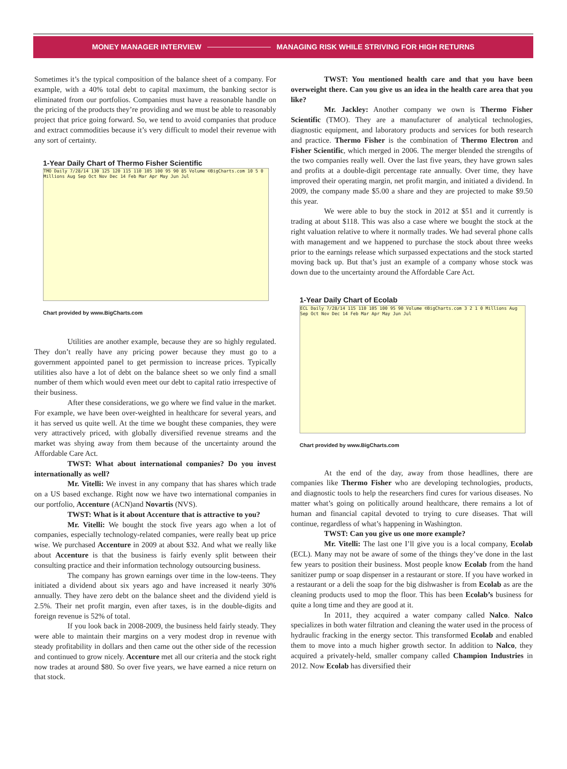MONEY MANAGER INTERVIEW MANAGING RISK WHILE STRIVING FOR HIGH RETURNS
Sometimes it’s the typical composition of the balance sheet of a company. For example, with a 40% total debt to capital maximum, the banking sector is eliminated from our portfolios. Companies must have a reasonable handle on the pricing of the products they’re providing and we must be able to reasonably project that price going forward. So, we tend to avoid companies that produce and extract commodities because it’s very difficult to model their revenue with any sort of certainty.
1-Year Daily Chart of Thermo Fisher Scientific
TMO Daily 7/28/14 130 125 120 115 110 105 100 95 90 85 Volume ©BigCharts.com 10 5 0 Millions Aug Sep Oct Nov Dec 14 Feb Mar Apr May Jun Jul
Chart provided by www.BigCharts.com
Utilities are another example, because they are so highly regulated. They don’t really have any pricing power because they must go to a government appointed panel to get permission to increase prices. Typically utilities also have a lot of debt on the balance sheet so we only find a small number of them which would even meet our debt to capital ratio irrespective of their business.
After these considerations, we go where we find value in the market. For example, we have been over-weighted in healthcare for several years, and it has served us quite well. At the time we bought these companies, they were very attractively priced, with globally diversified revenue streams and the market was shying away from them because of the uncertainty around the Affordable Care Act.
TWST: What about international companies? Do you invest internationally as well?
Mr. Vitelli: We invest in any company that has shares which trade on a US based exchange. Right now we have two international companies in our portfolio, Accenture (ACN)and Novartis (NVS).
TWST: What is it about Accenture that is attractive to you?
Mr. Vitelli: We bought the stock five years ago when a lot of companies, especially technology-related companies, were really beat up price wise. We purchased Accenture in 2009 at about $32. And what we really like about Accenture is that the business is fairly evenly split between their consulting practice and their information technology outsourcing business.
The company has grown earnings over time in the low-teens. They initiated a dividend about six years ago and have increased it nearly 30% annually. They have zero debt on the balance sheet and the dividend yield is 2.5%. Their net profit margin, even after taxes, is in the double-digits and foreign revenue is 52% of total.
If you look back in 2008-2009, the business held fairly steady. They were able to maintain their margins on a very modest drop in revenue with steady profitability in dollars and then came out the other side of the recession and continued to grow nicely. Accenture met all our criteria and the stock right now trades at around $80. So over five years, we have earned a nice return on that stock.
TWST: You mentioned health care and that you have been overweight there. Can you give us an idea in the health care area that you like?
Mr. Jackley: Another company we own is Thermo Fisher Scientific (TMO). They are a manufacturer of analytical technologies, diagnostic equipment, and laboratory products and services for both research and practice. Thermo Fisher is the combination of Thermo Electron and Fisher Scientific, which merged in 2006. The merger blended the strengths of the two companies really well. Over the last five years, they have grown sales and profits at a double-digit percentage rate annually. Over time, they have improved their operating margin, net profit margin, and initiated a dividend. In 2009, the company made $5.00 a share and they are projected to make $9.50 this year.
We were able to buy the stock in 2012 at $51 and it currently is trading at about $118. This was also a case where we bought the stock at the right valuation relative to where it normally trades. We had several phone calls with management and we happened to purchase the stock about three weeks prior to the earnings release which surpassed expectations and the stock started moving back up. But that’s just an example of a company whose stock was down due to the uncertainty around the Affordable Care Act.
1-Year Daily Chart of Ecolab
ECL Daily 7/28/14 115 110 105 100 95 90 Volume ©BigCharts.com 3 2 1 0 Millions Aug Sep Oct Nov Dec 14 Feb Mar Apr May Jun Jul
Chart provided by www.BigCharts.com
At the end of the day, away from those headlines, there are companies like Thermo Fisher who are developing technologies, products, and diagnostic tools to help the researchers find cures for various diseases. No matter what’s going on politically around healthcare, there remains a lot of human and financial capital devoted to trying to cure diseases. That will continue, regardless of what’s happening in Washington.
TWST: Can you give us one more example?
Mr. Vitelli: The last one I’ll give you is a local company, Ecolab (ECL). Many may not be aware of some of the things they’ve done in the last few years to position their business. Most people know Ecolab from the hand sanitizer pump or soap dispenser in a restaurant or store. If you have worked in a restaurant or a deli the soap for the big dishwasher is from Ecolab as are the cleaning products used to mop the floor. This has been Ecolab’s business for quite a long time and they are good at it.
In 2011, they acquired a water company called Nalco. Nalco specializes in both water filtration and cleaning the water used in the process of hydraulic fracking in the energy sector. This transformed Ecolab and enabled them to move into a much higher growth sector. In addition to Nalco, they acquired a privately-held, smaller company called Champion Industries in 2012. Now Ecolab has diversified their